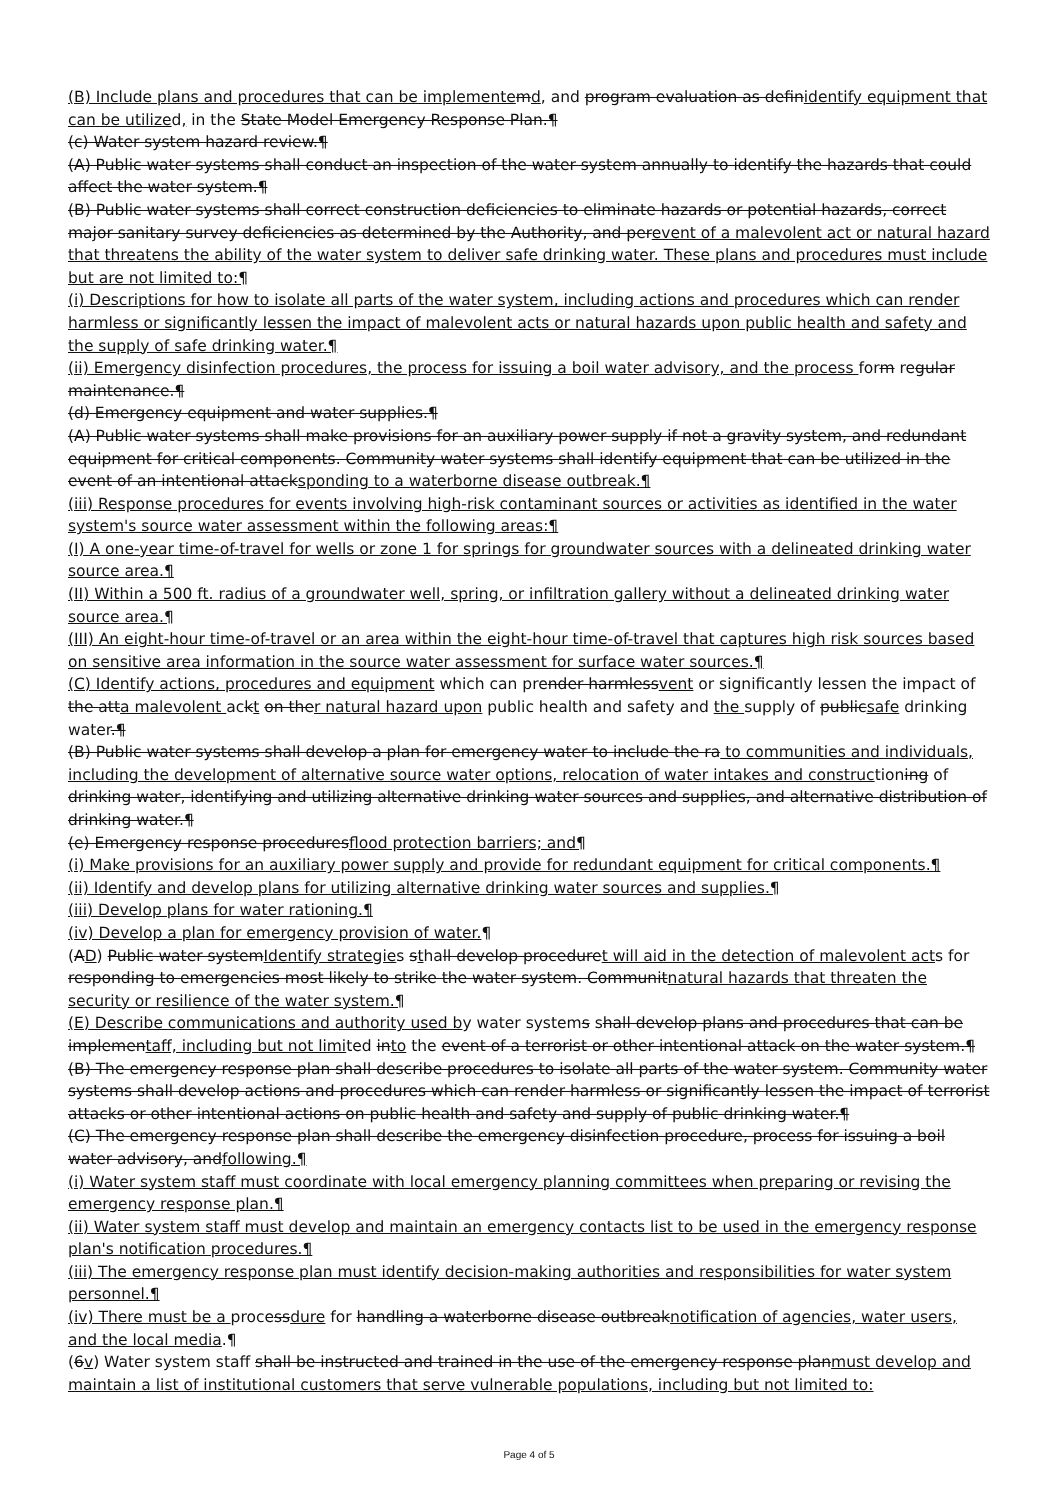(B) Include plans and procedures that can be implemente md, and program evaluation as definidentify equipment that can be utilized, in the State Model Emergency Response Plan.¶
(c) Water system hazard review.¶
(A) Public water systems shall conduct an inspection of the water system annually to identify the hazards that could affect the water system.¶
(B) Public water systems shall correct construction deficiencies to eliminate hazards or potential hazards, correct major sanitary survey deficiencies as determined by the Authority, and perevent of a malevolent act or natural hazard that threatens the ability of the water system to deliver safe drinking water. These plans and procedures must include but are not limited to:¶
(i) Descriptions for how to isolate all parts of the water system, including actions and procedures which can render harmless or significantly lessen the impact of malevolent acts or natural hazards upon public health and safety and the supply of safe drinking water.¶
(ii) Emergency disinfection procedures, the process for issuing a boil water advisory, and the process form regular maintenance.¶
(d) Emergency equipment and water supplies.¶
(A) Public water systems shall make provisions for an auxiliary power supply if not a gravity system, and redundant equipment for critical components. Community water systems shall identify equipment that can be utilized in the event of an intentional attacksponding to a waterborne disease outbreak.¶
(iii) Response procedures for events involving high-risk contaminant sources or activities as identified in the water system's source water assessment within the following areas:¶
(I) A one-year time-of-travel for wells or zone 1 for springs for groundwater sources with a delineated drinking water source area.¶
(II) Within a 500 ft. radius of a groundwater well, spring, or infiltration gallery without a delineated drinking water source area.¶
(III) An eight-hour time-of-travel or an area within the eight-hour time-of-travel that captures high risk sources based on sensitive area information in the source water assessment for surface water sources.¶
(C) Identify actions, procedures and equipment which can prender harmlessvent or significantly lessen the impact of the atta malevolent ackt on ther natural hazard upon public health and safety and the supply of publicsafe drinking water.¶
(B) Public water systems shall develop a plan for emergency water to include the ra to communities and individuals, including the development of alternative source water options, relocation of water intakes and constructioning of drinking water, identifying and utilizing alternative drinking water sources and supplies, and alternative distribution of drinking water.¶
(e) Emergency response proceduresflood protection barriers; and¶
(i) Make provisions for an auxiliary power supply and provide for redundant equipment for critical components.¶
(ii) Identify and develop plans for utilizing alternative drinking water sources and supplies.¶
(iii) Develop plans for water rationing.¶
(iv) Develop a plan for emergency provision of water.¶
(AD) Public water systemIdentify strategies sthall develop proceduret will aid in the detection of malevolent acts for responding to emergencies most likely to strike the water system. Communitnatural hazards that threaten the security or resilience of the water system.¶
(E) Describe communications and authority used by water systems shall develop plans and procedures that can be implementaff, including but not limited into the event of a terrorist or other intentional attack on the water system.¶
(B) The emergency response plan shall describe procedures to isolate all parts of the water system. Community water systems shall develop actions and procedures which can render harmless or significantly lessen the impact of terrorist attacks or other intentional actions on public health and safety and supply of public drinking water.¶
(C) The emergency response plan shall describe the emergency disinfection procedure, process for issuing a boil water advisory, andfollowing.¶
(i) Water system staff must coordinate with local emergency planning committees when preparing or revising the emergency response plan.¶
(ii) Water system staff must develop and maintain an emergency contacts list to be used in the emergency response plan's notification procedures.¶
(iii) The emergency response plan must identify decision-making authorities and responsibilities for water system personnel.¶
(iv) There must be a processdure for handling a waterborne disease outbreaknotification of agencies, water users, and the local media.¶
(6v) Water system staff shall be instructed and trained in the use of the emergency response planmust develop and maintain a list of institutional customers that serve vulnerable populations, including but not limited to:
Page 4 of 5